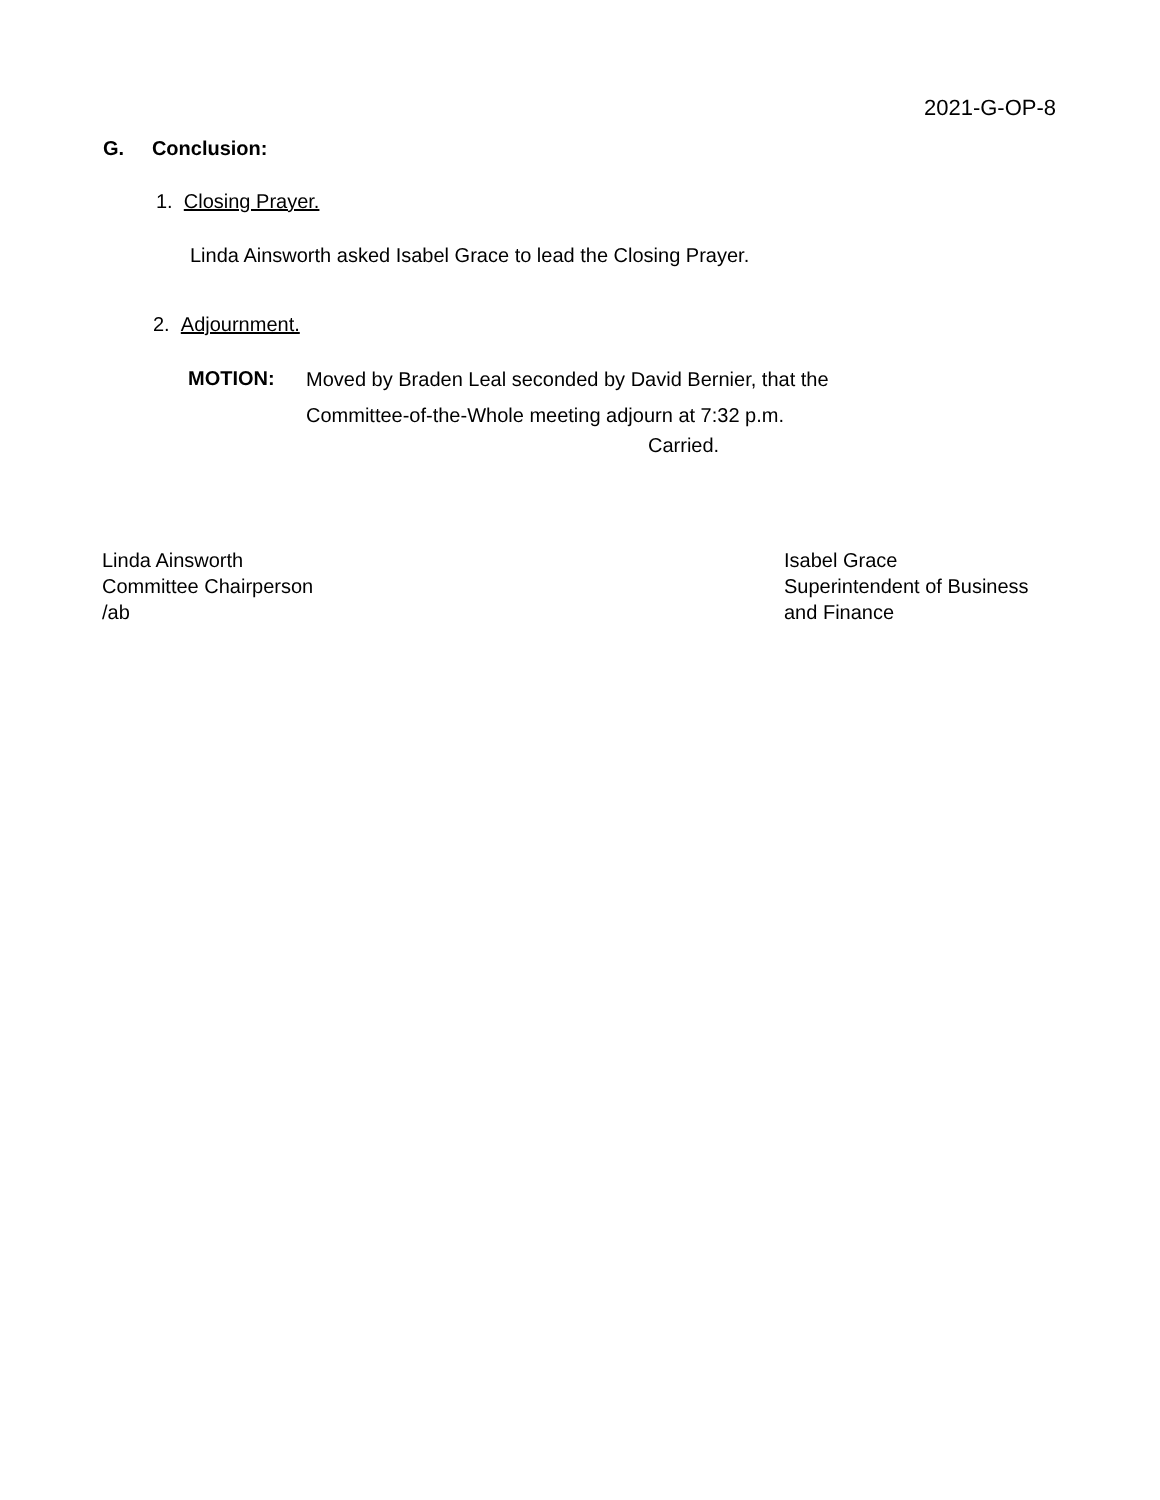2021-G-OP-8
G. Conclusion:
1. Closing Prayer.
Linda Ainsworth asked Isabel Grace to lead the Closing Prayer.
2. Adjournment.
MOTION:
Moved by Braden Leal seconded by David Bernier, that the
Committee-of-the-Whole meeting adjourn at 7:32 p.m.
Carried.
Linda Ainsworth
Committee Chairperson
/ab
Isabel Grace
Superintendent of Business
and Finance